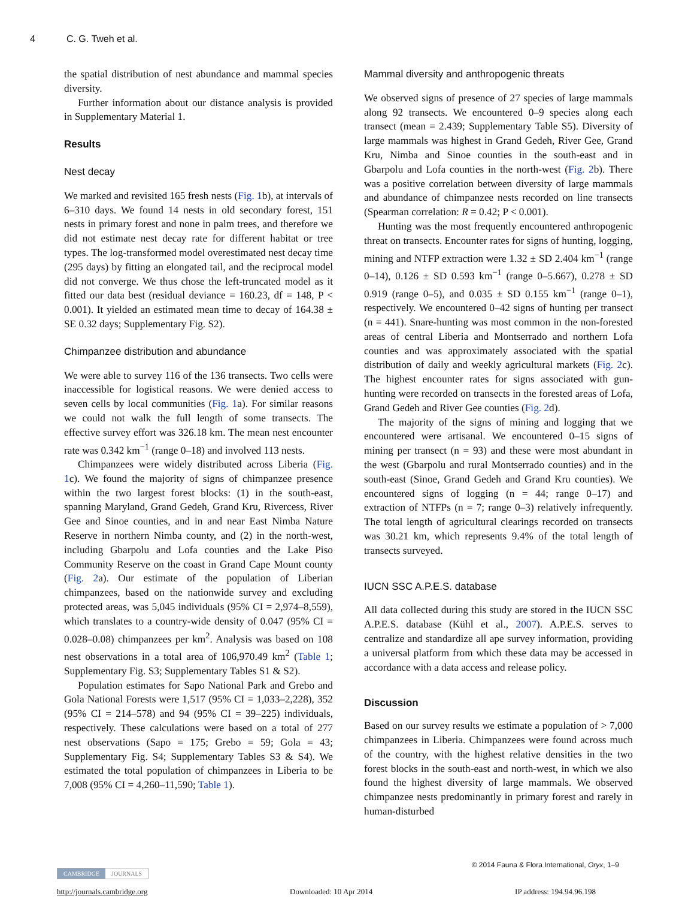4 C. G. Tweh et al.
the spatial distribution of nest abundance and mammal species diversity.
Further information about our distance analysis is provided in Supplementary Material 1.
Results
Nest decay
We marked and revisited 165 fresh nests (Fig. 1b), at intervals of 6–310 days. We found 14 nests in old secondary forest, 151 nests in primary forest and none in palm trees, and therefore we did not estimate nest decay rate for different habitat or tree types. The log-transformed model overestimated nest decay time (295 days) by fitting an elongated tail, and the reciprocal model did not converge. We thus chose the left-truncated model as it fitted our data best (residual deviance = 160.23, df = 148, P < 0.001). It yielded an estimated mean time to decay of 164.38 ± SE 0.32 days; Supplementary Fig. S2).
Chimpanzee distribution and abundance
We were able to survey 116 of the 136 transects. Two cells were inaccessible for logistical reasons. We were denied access to seven cells by local communities (Fig. 1a). For similar reasons we could not walk the full length of some transects. The effective survey effort was 326.18 km. The mean nest encounter rate was 0.342 km<sup>−1</sup> (range 0–18) and involved 113 nests.
Chimpanzees were widely distributed across Liberia (Fig. 1c). We found the majority of signs of chimpanzee presence within the two largest forest blocks: (1) in the south-east, spanning Maryland, Grand Gedeh, Grand Kru, Rivercess, River Gee and Sinoe counties, and in and near East Nimba Nature Reserve in northern Nimba county, and (2) in the north-west, including Gbarpolu and Lofa counties and the Lake Piso Community Reserve on the coast in Grand Cape Mount county (Fig. 2a). Our estimate of the population of Liberian chimpanzees, based on the nationwide survey and excluding protected areas, was 5,045 individuals (95% CI = 2,974–8,559), which translates to a country-wide density of 0.047 (95% CI = 0.028–0.08) chimpanzees per km<sup>2</sup>. Analysis was based on 108 nest observations in a total area of 106,970.49 km<sup>2</sup> (Table 1; Supplementary Fig. S3; Supplementary Tables S1 & S2).
Population estimates for Sapo National Park and Grebo and Gola National Forests were 1,517 (95% CI = 1,033–2,228), 352 (95% CI = 214–578) and 94 (95% CI = 39–225) individuals, respectively. These calculations were based on a total of 277 nest observations (Sapo = 175; Grebo = 59; Gola = 43; Supplementary Fig. S4; Supplementary Tables S3 & S4). We estimated the total population of chimpanzees in Liberia to be 7,008 (95% CI = 4,260–11,590; Table 1).
Mammal diversity and anthropogenic threats
We observed signs of presence of 27 species of large mammals along 92 transects. We encountered 0–9 species along each transect (mean = 2.439; Supplementary Table S5). Diversity of large mammals was highest in Grand Gedeh, River Gee, Grand Kru, Nimba and Sinoe counties in the south-east and in Gbarpolu and Lofa counties in the north-west (Fig. 2b). There was a positive correlation between diversity of large mammals and abundance of chimpanzee nests recorded on line transects (Spearman correlation: R = 0.42; P < 0.001).
Hunting was the most frequently encountered anthropogenic threat on transects. Encounter rates for signs of hunting, logging, mining and NTFP extraction were 1.32 ± SD 2.404 km<sup>−1</sup> (range 0–14), 0.126 ± SD 0.593 km<sup>−1</sup> (range 0–5.667), 0.278 ± SD 0.919 (range 0–5), and 0.035 ± SD 0.155 km<sup>−1</sup> (range 0–1), respectively. We encountered 0–42 signs of hunting per transect (n = 441). Snare-hunting was most common in the non-forested areas of central Liberia and Montserrado and northern Lofa counties and was approximately associated with the spatial distribution of daily and weekly agricultural markets (Fig. 2c). The highest encounter rates for signs associated with gun-hunting were recorded on transects in the forested areas of Lofa, Grand Gedeh and River Gee counties (Fig. 2d).
The majority of the signs of mining and logging that we encountered were artisanal. We encountered 0–15 signs of mining per transect (n = 93) and these were most abundant in the west (Gbarpolu and rural Montserrado counties) and in the south-east (Sinoe, Grand Gedeh and Grand Kru counties). We encountered signs of logging (n = 44; range 0–17) and extraction of NTFPs (n = 7; range 0–3) relatively infrequently. The total length of agricultural clearings recorded on transects was 30.21 km, which represents 9.4% of the total length of transects surveyed.
IUCN SSC A.P.E.S. database
All data collected during this study are stored in the IUCN SSC A.P.E.S. database (Kühl et al., 2007). A.P.E.S. serves to centralize and standardize all ape survey information, providing a universal platform from which these data may be accessed in accordance with a data access and release policy.
Discussion
Based on our survey results we estimate a population of > 7,000 chimpanzees in Liberia. Chimpanzees were found across much of the country, with the highest relative densities in the two forest blocks in the south-east and north-west, in which we also found the highest diversity of large mammals. We observed chimpanzee nests predominantly in primary forest and rarely in human-disturbed
© 2014 Fauna & Flora International, Oryx, 1–9
CAMBRIDGE JOURNALS
http://journals.cambridge.org Downloaded: 10 Apr 2014 IP address: 194.94.96.198